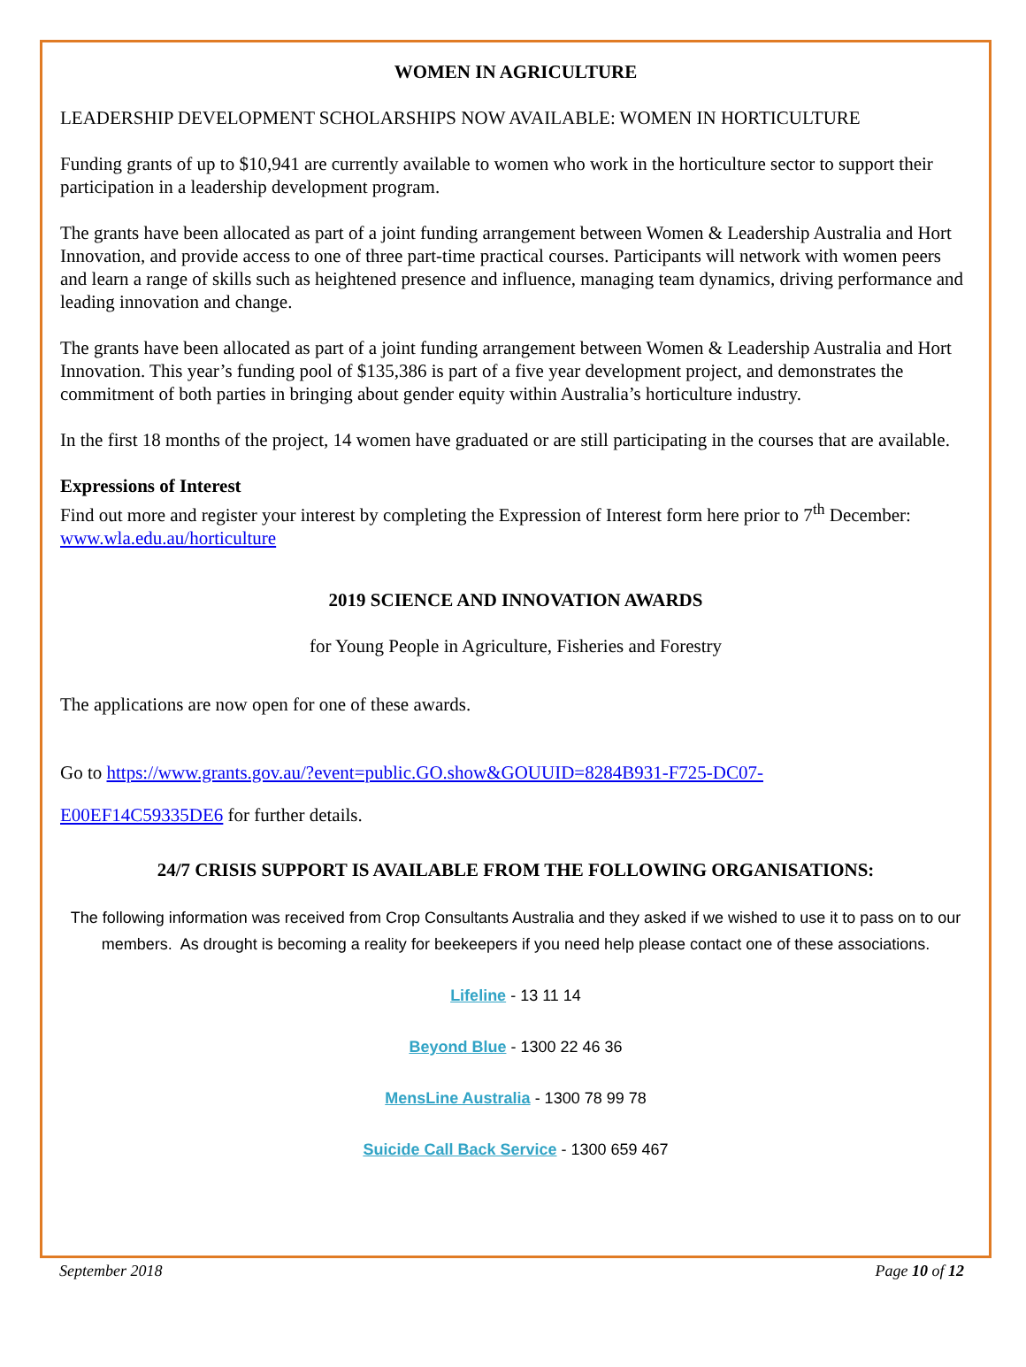WOMEN IN AGRICULTURE
LEADERSHIP DEVELOPMENT SCHOLARSHIPS NOW AVAILABLE: WOMEN IN HORTICULTURE
Funding grants of up to $10,941 are currently available to women who work in the horticulture sector to support their participation in a leadership development program.
The grants have been allocated as part of a joint funding arrangement between Women & Leadership Australia and Hort Innovation, and provide access to one of three part-time practical courses. Participants will network with women peers and learn a range of skills such as heightened presence and influence, managing team dynamics, driving performance and leading innovation and change.
The grants have been allocated as part of a joint funding arrangement between Women & Leadership Australia and Hort Innovation. This year’s funding pool of $135,386 is part of a five year development project, and demonstrates the commitment of both parties in bringing about gender equity within Australia’s horticulture industry.
In the first 18 months of the project, 14 women have graduated or are still participating in the courses that are available.
Expressions of Interest
Find out more and register your interest by completing the Expression of Interest form here prior to 7<sup>th</sup> December: www.wla.edu.au/horticulture
2019 SCIENCE AND INNOVATION AWARDS
for Young People in Agriculture, Fisheries and Forestry
The applications are now open for one of these awards.
Go to https://www.grants.gov.au/?event=public.GO.show&GOUUID=8284B931-F725-DC07-
E00EF14C59335DE6 for further details.
24/7 CRISIS SUPPORT IS AVAILABLE FROM THE FOLLOWING ORGANISATIONS:
The following information was received from Crop Consultants Australia and they asked if we wished to use it to pass on to our members. As drought is becoming a reality for beekeepers if you need help please contact one of these associations.
Lifeline - 13 11 14
Beyond Blue - 1300 22 46 36
MensLine Australia - 1300 78 99 78
Suicide Call Back Service - 1300 659 467
September 2018 Page 10 of 12